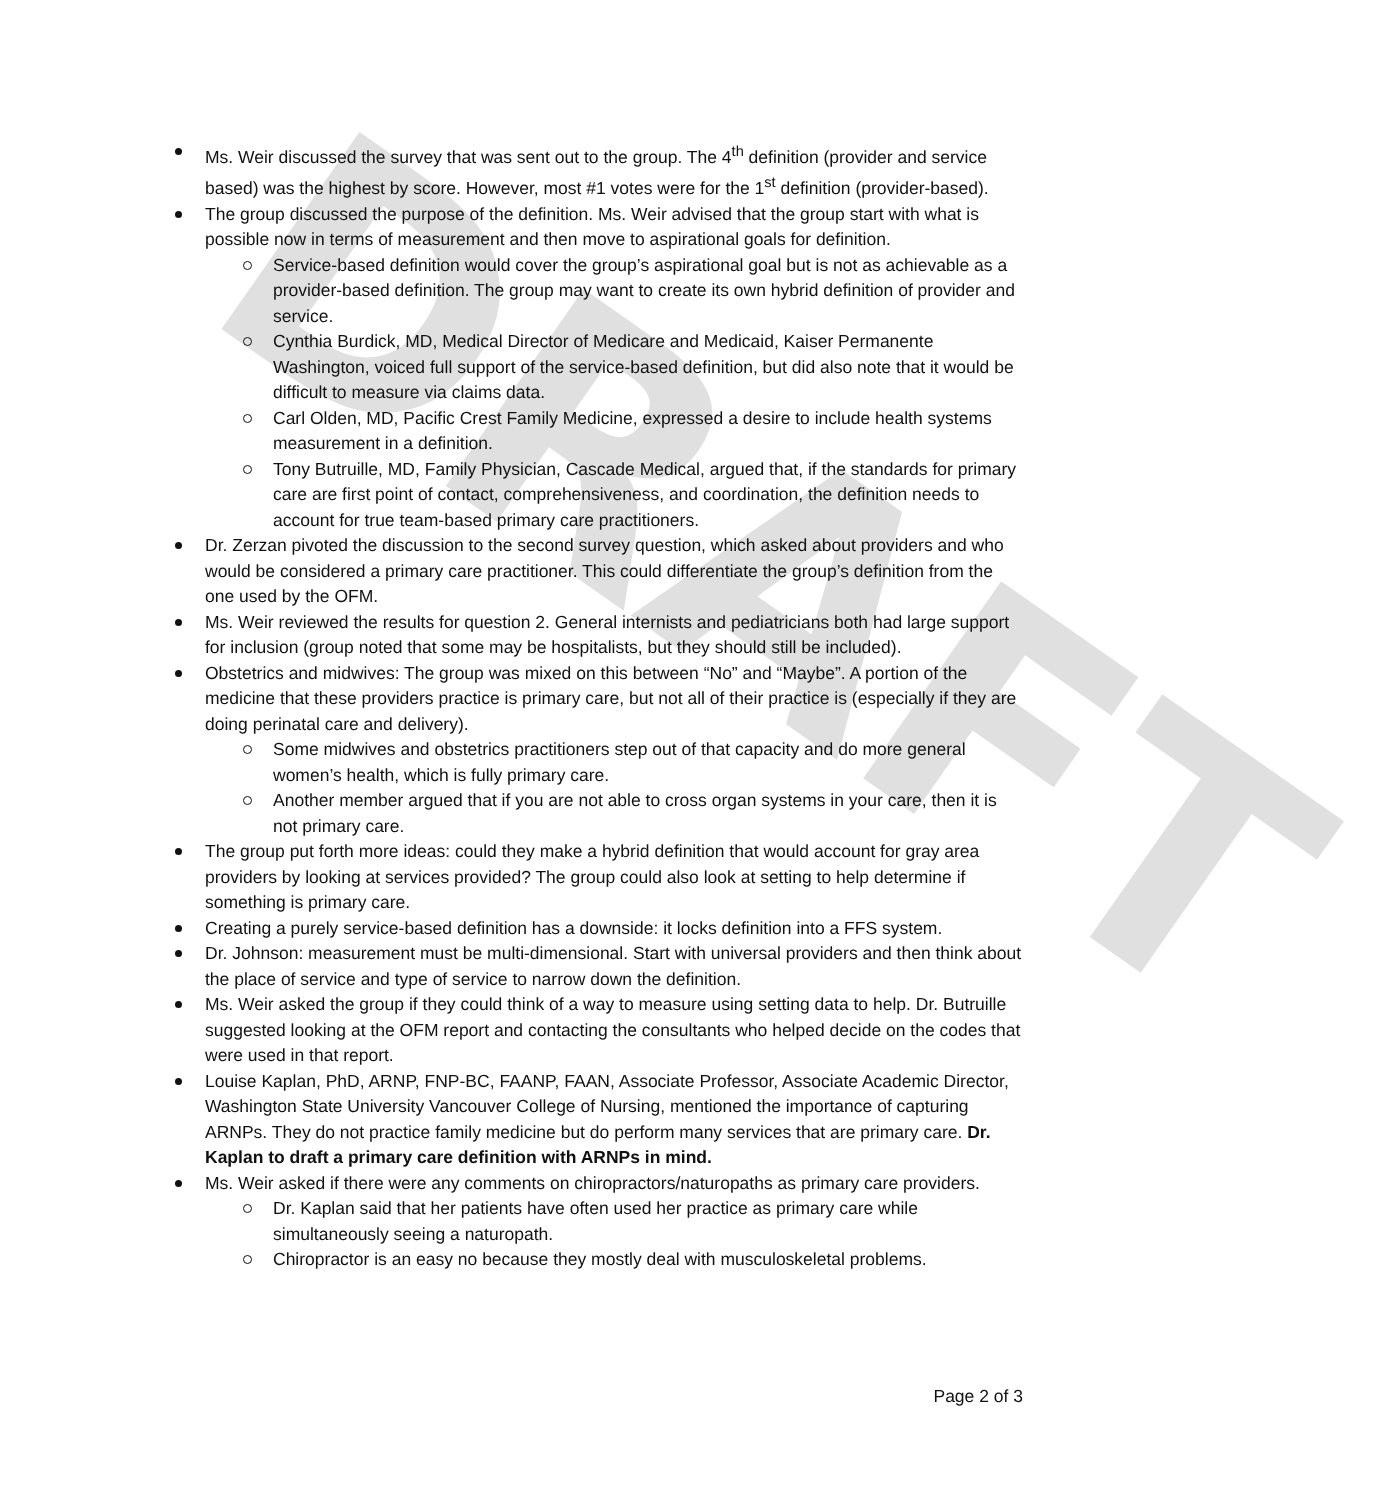DRAFT
Ms. Weir discussed the survey that was sent out to the group. The 4<sup>th</sup> definition (provider and service based) was the highest by score. However, most #1 votes were for the 1<sup>st</sup> definition (provider-based).
The group discussed the purpose of the definition. Ms. Weir advised that the group start with what is possible now in terms of measurement and then move to aspirational goals for definition.
Service-based definition would cover the group’s aspirational goal but is not as achievable as a provider-based definition. The group may want to create its own hybrid definition of provider and service.
Cynthia Burdick, MD, Medical Director of Medicare and Medicaid, Kaiser Permanente Washington, voiced full support of the service-based definition, but did also note that it would be difficult to measure via claims data.
Carl Olden, MD, Pacific Crest Family Medicine, expressed a desire to include health systems measurement in a definition.
Tony Butruille, MD, Family Physician, Cascade Medical, argued that, if the standards for primary care are first point of contact, comprehensiveness, and coordination, the definition needs to account for true team-based primary care practitioners.
Dr. Zerzan pivoted the discussion to the second survey question, which asked about providers and who would be considered a primary care practitioner. This could differentiate the group’s definition from the one used by the OFM.
Ms. Weir reviewed the results for question 2. General internists and pediatricians both had large support for inclusion (group noted that some may be hospitalists, but they should still be included).
Obstetrics and midwives: The group was mixed on this between “No” and “Maybe”. A portion of the medicine that these providers practice is primary care, but not all of their practice is (especially if they are doing perinatal care and delivery).
Some midwives and obstetrics practitioners step out of that capacity and do more general women’s health, which is fully primary care.
Another member argued that if you are not able to cross organ systems in your care, then it is not primary care.
The group put forth more ideas: could they make a hybrid definition that would account for gray area providers by looking at services provided? The group could also look at setting to help determine if something is primary care.
Creating a purely service-based definition has a downside: it locks definition into a FFS system.
Dr. Johnson: measurement must be multi-dimensional. Start with universal providers and then think about the place of service and type of service to narrow down the definition.
Ms. Weir asked the group if they could think of a way to measure using setting data to help. Dr. Butruille suggested looking at the OFM report and contacting the consultants who helped decide on the codes that were used in that report.
Louise Kaplan, PhD, ARNP, FNP-BC, FAANP, FAAN, Associate Professor, Associate Academic Director, Washington State University Vancouver College of Nursing, mentioned the importance of capturing ARNPs. They do not practice family medicine but do perform many services that are primary care. Dr. Kaplan to draft a primary care definition with ARNPs in mind.
Ms. Weir asked if there were any comments on chiropractors/naturopaths as primary care providers.
Dr. Kaplan said that her patients have often used her practice as primary care while simultaneously seeing a naturopath.
Chiropractor is an easy no because they mostly deal with musculoskeletal problems.
Page 2 of 3